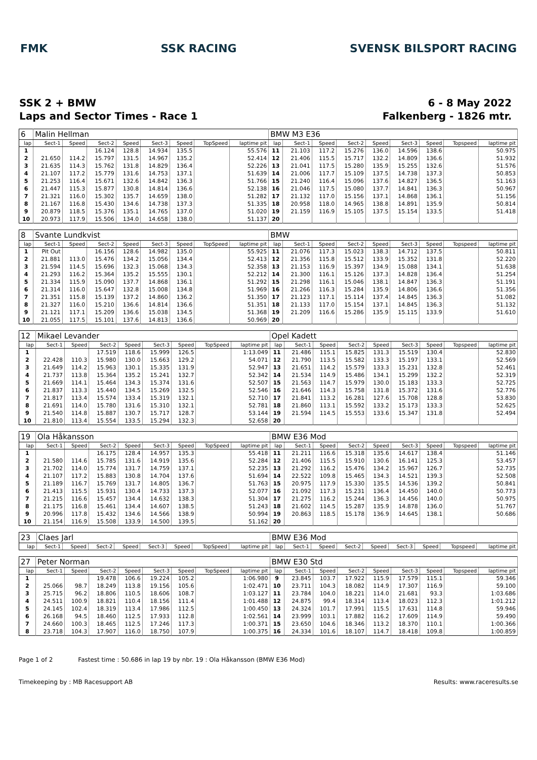FMK SSK RACING SVENSK BILSPORT RACING
SSK 2 + BMW
Laps and Sector Times - Race 1
6 - 8 May 2022
Falkenberg - 1826 mtr.
| 6 | Malin Hellman | | | | | | | | BMW M3 E36 | | | | | | | | |
| lap | Sect-1 | Speed | Sect-2 | Speed | Sect-3 | Speed | TopSpeed | laptime pit | lap | Sect-1 | Speed | Sect-2 | Speed | Sect-3 | Speed | Topspeed | laptime pit |
| 1 | | | 16.124 | 128.8 | 14.934 | 135.5 | | 55.576 | 11 | 21.103 | 117.2 | 15.276 | 136.0 | 14.596 | 138.6 | | 50.975 |
| 2 | 21.650 | 114.2 | 15.797 | 131.5 | 14.967 | 135.2 | | 52.414 | 12 | 21.406 | 115.5 | 15.717 | 132.2 | 14.809 | 136.6 | | 51.932 |
| 3 | 21.635 | 114.3 | 15.762 | 131.8 | 14.829 | 136.4 | | 52.226 | 13 | 21.041 | 117.5 | 15.280 | 135.9 | 15.255 | 132.6 | | 51.576 |
| 4 | 21.107 | 117.2 | 15.779 | 131.6 | 14.753 | 137.1 | | 51.639 | 14 | 21.006 | 117.7 | 15.109 | 137.5 | 14.738 | 137.3 | | 50.853 |
| 5 | 21.253 | 116.4 | 15.671 | 132.6 | 14.842 | 136.3 | | 51.766 | 15 | 21.240 | 116.4 | 15.096 | 137.6 | 14.827 | 136.5 | | 51.163 |
| 6 | 21.447 | 115.3 | 15.877 | 130.8 | 14.814 | 136.6 | | 52.138 | 16 | 21.046 | 117.5 | 15.080 | 137.7 | 14.841 | 136.3 | | 50.967 |
| 7 | 21.321 | 116.0 | 15.302 | 135.7 | 14.659 | 138.0 | | 51.282 | 17 | 21.132 | 117.0 | 15.156 | 137.1 | 14.868 | 136.1 | | 51.156 |
| 8 | 21.167 | 116.8 | 15.430 | 134.6 | 14.738 | 137.3 | | 51.335 | 18 | 20.958 | 118.0 | 14.965 | 138.8 | 14.891 | 135.9 | | 50.814 |
| 9 | 20.879 | 118.5 | 15.376 | 135.1 | 14.765 | 137.0 | | 51.020 | 19 | 21.159 | 116.9 | 15.105 | 137.5 | 15.154 | 133.5 | | 51.418 |
| 10 | 20.973 | 117.9 | 15.506 | 134.0 | 14.658 | 138.0 | | 51.137 | 20 | | | | | | | | |
| 8 | Svante Lundkvist | | | | | | | | BMW | | | | | | | | |
| lap | Sect-1 | Speed | Sect-2 | Speed | Sect-3 | Speed | TopSpeed | laptime pit | lap | Sect-1 | Speed | Sect-2 | Speed | Sect-3 | Speed | Topspeed | laptime pit |
| 1 | Pit Out | | 16.156 | 128.6 | 14.982 | 135.0 | | 55.925 | 11 | 21.076 | 117.3 | 15.023 | 138.3 | 14.712 | 137.5 | | 50.811 |
| 2 | 21.881 | 113.0 | 15.476 | 134.2 | 15.056 | 134.4 | | 52.413 | 12 | 21.356 | 115.8 | 15.512 | 133.9 | 15.352 | 131.8 | | 52.220 |
| 3 | 21.594 | 114.5 | 15.696 | 132.3 | 15.068 | 134.3 | | 52.358 | 13 | 21.153 | 116.9 | 15.397 | 134.9 | 15.088 | 134.1 | | 51.638 |
| 4 | 21.293 | 116.2 | 15.364 | 135.2 | 15.555 | 130.1 | | 52.212 | 14 | 21.300 | 116.1 | 15.126 | 137.3 | 14.828 | 136.4 | | 51.254 |
| 5 | 21.334 | 115.9 | 15.090 | 137.7 | 14.868 | 136.1 | | 51.292 | 15 | 21.298 | 116.1 | 15.046 | 138.1 | 14.847 | 136.3 | | 51.191 |
| 6 | 21.314 | 116.0 | 15.647 | 132.8 | 15.008 | 134.8 | | 51.969 | 16 | 21.266 | 116.3 | 15.284 | 135.9 | 14.806 | 136.6 | | 51.356 |
| 7 | 21.351 | 115.8 | 15.139 | 137.2 | 14.860 | 136.2 | | 51.350 | 17 | 21.123 | 117.1 | 15.114 | 137.4 | 14.845 | 136.3 | | 51.082 |
| 8 | 21.327 | 116.0 | 15.210 | 136.6 | 14.814 | 136.6 | | 51.351 | 18 | 21.133 | 117.0 | 15.154 | 137.1 | 14.845 | 136.3 | | 51.132 |
| 9 | 21.121 | 117.1 | 15.209 | 136.6 | 15.038 | 134.5 | | 51.368 | 19 | 21.209 | 116.6 | 15.286 | 135.9 | 15.115 | 133.9 | | 51.610 |
| 10 | 21.055 | 117.5 | 15.101 | 137.6 | 14.813 | 136.6 | | 50.969 | 20 | | | | | | | | |
| 12 | Mikael Levander | | | | | | | | Opel Kadett | | | | | | | | |
| lap | Sect-1 | Speed | Sect-2 | Speed | Sect-3 | Speed | TopSpeed | laptime pit | lap | Sect-1 | Speed | Sect-2 | Speed | Sect-3 | Speed | Topspeed | laptime pit |
| 1 | | | 17.519 | 118.6 | 15.999 | 126.5 | | 1:13.049 | 11 | 21.486 | 115.1 | 15.825 | 131.3 | 15.519 | 130.4 | | 52.830 |
| 2 | 22.428 | 110.3 | 15.980 | 130.0 | 15.663 | 129.2 | | 54.071 | 12 | 21.790 | 113.5 | 15.582 | 133.3 | 15.197 | 133.1 | | 52.569 |
| 3 | 21.649 | 114.2 | 15.963 | 130.1 | 15.335 | 131.9 | | 52.947 | 13 | 21.651 | 114.2 | 15.579 | 133.3 | 15.231 | 132.8 | | 52.461 |
| 4 | 21.737 | 113.8 | 15.364 | 135.2 | 15.241 | 132.7 | | 52.342 | 14 | 21.534 | 114.9 | 15.486 | 134.1 | 15.299 | 132.2 | | 52.319 |
| 5 | 21.669 | 114.1 | 15.464 | 134.3 | 15.374 | 131.6 | | 52.507 | 15 | 21.563 | 114.7 | 15.979 | 130.0 | 15.183 | 133.3 | | 52.725 |
| 6 | 21.837 | 113.3 | 15.440 | 134.5 | 15.269 | 132.5 | | 52.546 | 16 | 21.646 | 114.3 | 15.758 | 131.8 | 15.372 | 131.6 | | 52.776 |
| 7 | 21.817 | 113.4 | 15.574 | 133.4 | 15.319 | 132.1 | | 52.710 | 17 | 21.841 | 113.2 | 16.281 | 127.6 | 15.708 | 128.8 | | 53.830 |
| 8 | 21.691 | 114.0 | 15.780 | 131.6 | 15.310 | 132.1 | | 52.781 | 18 | 21.860 | 113.1 | 15.592 | 133.2 | 15.173 | 133.3 | | 52.625 |
| 9 | 21.540 | 114.8 | 15.887 | 130.7 | 15.717 | 128.7 | | 53.144 | 19 | 21.594 | 114.5 | 15.553 | 133.6 | 15.347 | 131.8 | | 52.494 |
| 10 | 21.810 | 113.4 | 15.554 | 133.5 | 15.294 | 132.3 | | 52.658 | 20 | | | | | | | | |
| 19 | Ola Håkansson | | | | | | | | BMW E36 Mod | | | | | | | | |
| lap | Sect-1 | Speed | Sect-2 | Speed | Sect-3 | Speed | TopSpeed | laptime pit | lap | Sect-1 | Speed | Sect-2 | Speed | Sect-3 | Speed | Topspeed | laptime pit |
| 1 | | | 16.175 | 128.4 | 14.957 | 135.3 | | 55.418 | 11 | 21.211 | 116.6 | 15.318 | 135.6 | 14.617 | 138.4 | | 51.146 |
| 2 | 21.580 | 114.6 | 15.785 | 131.6 | 14.919 | 135.6 | | 52.284 | 12 | 21.406 | 115.5 | 15.910 | 130.6 | 16.141 | 125.3 | | 53.457 |
| 3 | 21.702 | 114.0 | 15.774 | 131.7 | 14.759 | 137.1 | | 52.235 | 13 | 21.292 | 116.2 | 15.476 | 134.2 | 15.967 | 126.7 | | 52.735 |
| 4 | 21.107 | 117.2 | 15.883 | 130.8 | 14.704 | 137.6 | | 51.694 | 14 | 22.522 | 109.8 | 15.465 | 134.3 | 14.521 | 139.3 | | 52.508 |
| 5 | 21.189 | 116.7 | 15.769 | 131.7 | 14.805 | 136.7 | | 51.763 | 15 | 20.975 | 117.9 | 15.330 | 135.5 | 14.536 | 139.2 | | 50.841 |
| 6 | 21.413 | 115.5 | 15.931 | 130.4 | 14.733 | 137.3 | | 52.077 | 16 | 21.092 | 117.3 | 15.231 | 136.4 | 14.450 | 140.0 | | 50.773 |
| 7 | 21.215 | 116.6 | 15.457 | 134.4 | 14.632 | 138.3 | | 51.304 | 17 | 21.275 | 116.2 | 15.244 | 136.3 | 14.456 | 140.0 | | 50.975 |
| 8 | 21.175 | 116.8 | 15.461 | 134.4 | 14.607 | 138.5 | | 51.243 | 18 | 21.602 | 114.5 | 15.287 | 135.9 | 14.878 | 136.0 | | 51.767 |
| 9 | 20.996 | 117.8 | 15.432 | 134.6 | 14.566 | 138.9 | | 50.994 | 19 | 20.863 | 118.5 | 15.178 | 136.9 | 14.645 | 138.1 | | 50.686 |
| 10 | 21.154 | 116.9 | 15.508 | 133.9 | 14.500 | 139.5 | | 51.162 | 20 | | | | | | | | |
| 23 | Claes Jarl | | | | | | | | BMW E36 Mod | | | | | | | | |
| lap | Sect-1 | Speed | Sect-2 | Speed | Sect-3 | Speed | TopSpeed | laptime pit | lap | Sect-1 | Speed | Sect-2 | Speed | Sect-3 | Speed | Topspeed | laptime pit |
| 27 | Peter Norman | | | | | | | | BMW E30 Std | | | | | | | | |
| lap | Sect-1 | Speed | Sect-2 | Speed | Sect-3 | Speed | TopSpeed | laptime pit | lap | Sect-1 | Speed | Sect-2 | Speed | Sect-3 | Speed | Topspeed | laptime pit |
| 1 | | | 19.478 | 106.6 | 19.224 | 105.2 | | 1:06.980 | 9 | 23.845 | 103.7 | 17.922 | 115.9 | 17.579 | 115.1 | | 59.346 |
| 2 | 25.066 | 98.7 | 18.249 | 113.8 | 19.156 | 105.6 | | 1:02.471 | 10 | 23.711 | 104.3 | 18.082 | 114.9 | 17.307 | 116.9 | | 59.100 |
| 3 | 25.715 | 96.2 | 18.806 | 110.5 | 18.606 | 108.7 | | 1:03.127 | 11 | 23.784 | 104.0 | 18.221 | 114.0 | 21.681 | 93.3 | | 1:03.686 |
| 4 | 24.511 | 100.9 | 18.821 | 110.4 | 18.156 | 111.4 | | 1:01.488 | 12 | 24.875 | 99.4 | 18.314 | 113.4 | 18.023 | 112.3 | | 1:01.212 |
| 5 | 24.145 | 102.4 | 18.319 | 113.4 | 17.986 | 112.5 | | 1:00.450 | 13 | 24.324 | 101.7 | 17.991 | 115.5 | 17.631 | 114.8 | | 59.946 |
| 6 | 26.168 | 94.5 | 18.460 | 112.5 | 17.933 | 112.8 | | 1:02.561 | 14 | 23.999 | 103.1 | 17.882 | 116.2 | 17.609 | 114.9 | | 59.490 |
| 7 | 24.660 | 100.3 | 18.465 | 112.5 | 17.246 | 117.3 | | 1:00.371 | 15 | 23.650 | 104.6 | 18.346 | 113.2 | 18.370 | 110.1 | | 1:00.366 |
| 8 | 23.718 | 104.3 | 17.907 | 116.0 | 18.750 | 107.9 | | 1:00.375 | 16 | 24.334 | 101.6 | 18.107 | 114.7 | 18.418 | 109.8 | | 1:00.859 |
Page 1 of 2 Fastest time : 50.686 in lap 19 by nbr. 19 : Ola Håkansson (BMW E36 Mod)
Timekeeping by : MB Racesupport AB Results: www.raceresults.se